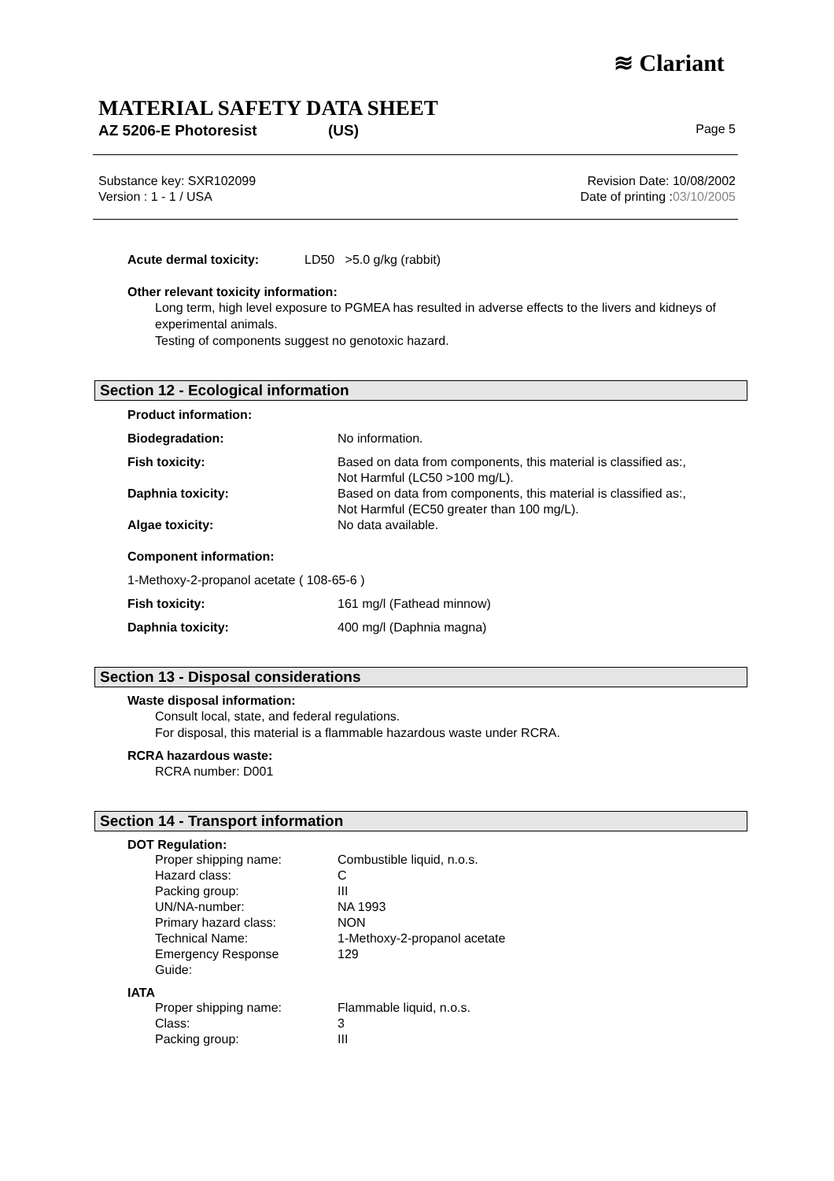≋ Clariant
MATERIAL SAFETY DATA SHEET
AZ 5206-E Photoresist (US) Page 5
Substance key: SXR102099
Version : 1 - 1 / USA
Revision Date: 10/08/2002
Date of printing :03/10/2005
| Acute dermal toxicity: | LD50 >5.0 g/kg (rabbit) |
Other relevant toxicity information:
Long term, high level exposure to PGMEA has resulted in adverse effects to the livers and kidneys of experimental animals.
Testing of components suggest no genotoxic hazard.
Section 12 - Ecological information
| Product information: | |
| Biodegradation: | No information. |
| Fish toxicity: | Based on data from components, this material is classified as:, Not Harmful (LC50 >100 mg/L). |
| Daphnia toxicity: | Based on data from components, this material is classified as:, Not Harmful (EC50 greater than 100 mg/L). |
| Algae toxicity: | No data available. |
| Component information: | |
| 1-Methoxy-2-propanol acetate ( 108-65-6 ) | |
| Fish toxicity: | 161 mg/l (Fathead minnow) |
| Daphnia toxicity: | 400 mg/l (Daphnia magna) |
Section 13 - Disposal considerations
Waste disposal information:
Consult local, state, and federal regulations.
For disposal, this material is a flammable hazardous waste under RCRA.
RCRA hazardous waste:
RCRA number: D001
Section 14 - Transport information
DOT Regulation:
| Proper shipping name: | Combustible liquid, n.o.s. |
| Hazard class: | C |
| Packing group: | III |
| UN/NA-number: | NA 1993 |
| Primary hazard class: | NON |
| Technical Name: | 1-Methoxy-2-propanol acetate |
| Emergency Response Guide: | 129 |
IATA
| Proper shipping name: | Flammable liquid, n.o.s. |
| Class: | 3 |
| Packing group: | III |